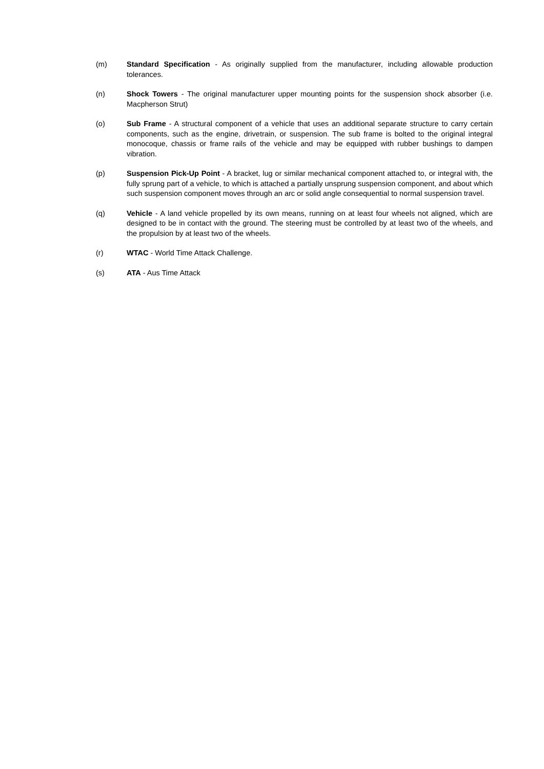(m) Standard Specification - As originally supplied from the manufacturer, including allowable production tolerances.
(n) Shock Towers - The original manufacturer upper mounting points for the suspension shock absorber (i.e. Macpherson Strut)
(o) Sub Frame - A structural component of a vehicle that uses an additional separate structure to carry certain components, such as the engine, drivetrain, or suspension. The sub frame is bolted to the original integral monocoque, chassis or frame rails of the vehicle and may be equipped with rubber bushings to dampen vibration.
(p) Suspension Pick-Up Point - A bracket, lug or similar mechanical component attached to, or integral with, the fully sprung part of a vehicle, to which is attached a partially unsprung suspension component, and about which such suspension component moves through an arc or solid angle consequential to normal suspension travel.
(q) Vehicle - A land vehicle propelled by its own means, running on at least four wheels not aligned, which are designed to be in contact with the ground. The steering must be controlled by at least two of the wheels, and the propulsion by at least two of the wheels.
(r) WTAC - World Time Attack Challenge.
(s) ATA - Aus Time Attack